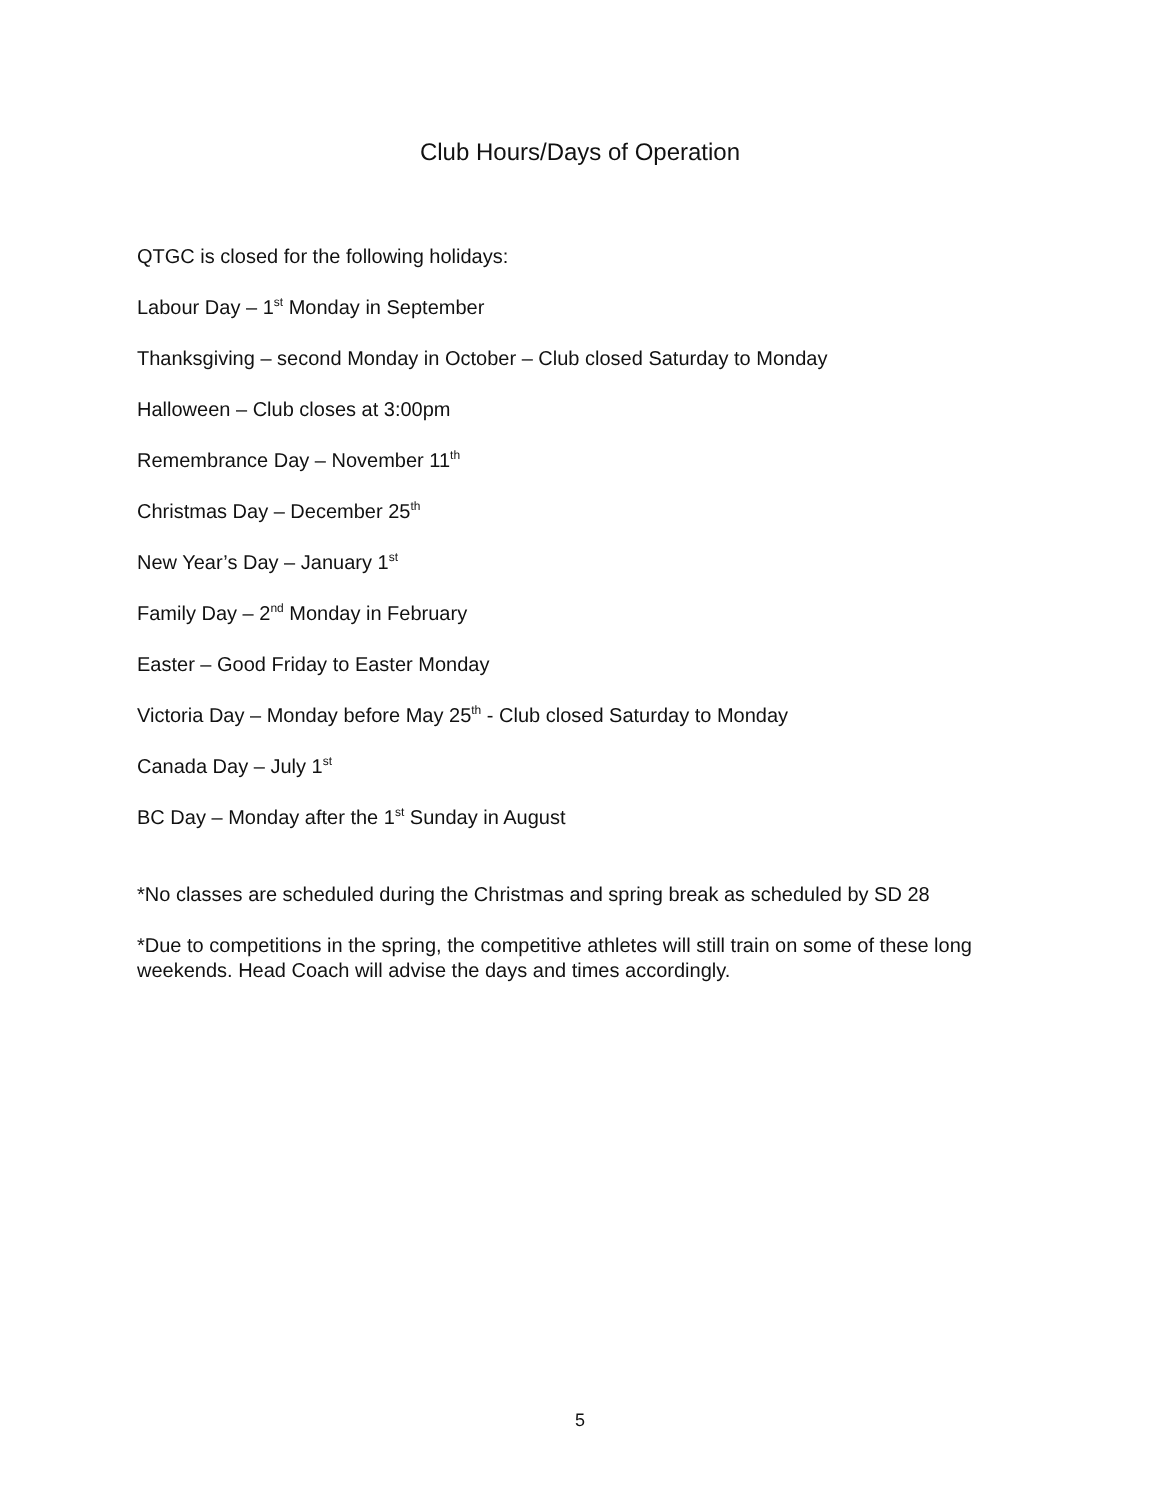Club Hours/Days of Operation
QTGC is closed for the following holidays:
Labour Day – 1<sup>st</sup> Monday in September
Thanksgiving – second Monday in October – Club closed Saturday to Monday
Halloween – Club closes at 3:00pm
Remembrance Day – November 11<sup>th</sup>
Christmas Day – December 25<sup>th</sup>
New Year’s Day – January 1<sup>st</sup>
Family Day – 2<sup>nd</sup> Monday in February
Easter – Good Friday to Easter Monday
Victoria Day – Monday before May 25<sup>th</sup> - Club closed Saturday to Monday
Canada Day – July 1<sup>st</sup>
BC Day – Monday after the 1<sup>st</sup> Sunday in August
*No classes are scheduled during the Christmas and spring break as scheduled by SD 28
*Due to competitions in the spring, the competitive athletes will still train on some of these long weekends. Head Coach will advise the days and times accordingly.
5